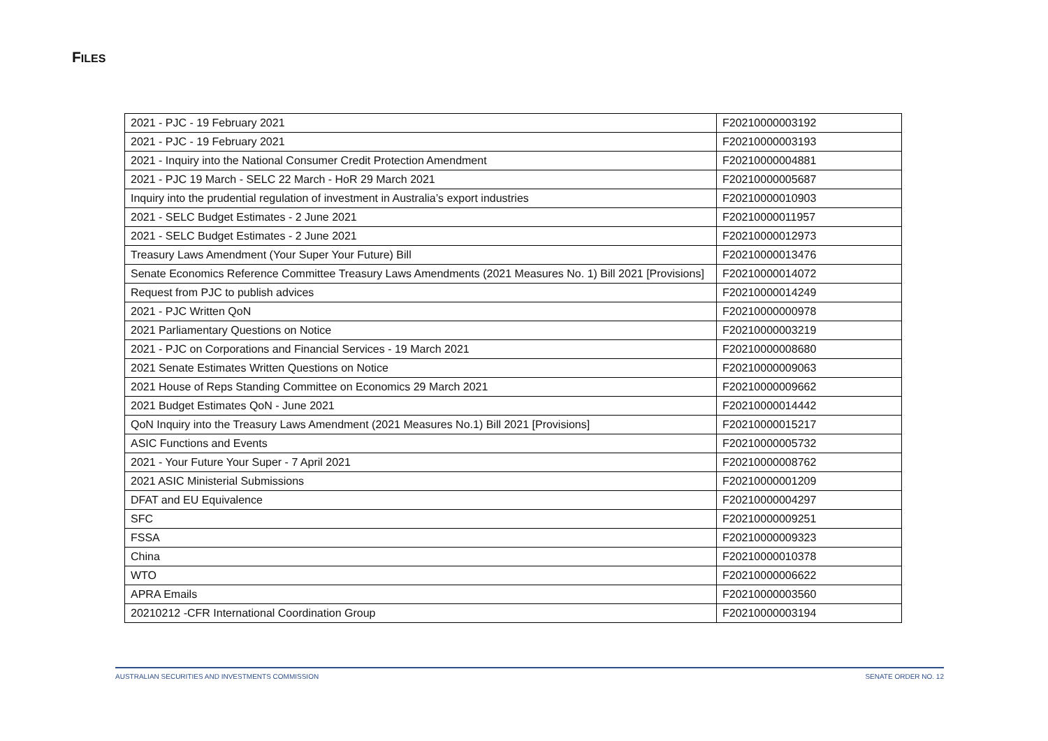FILES
| 2021 - PJC - 19 February 2021 | F20210000003192 |
| 2021 - PJC - 19 February 2021 | F20210000003193 |
| 2021 - Inquiry into the National Consumer Credit Protection Amendment | F20210000004881 |
| 2021 - PJC 19 March - SELC 22 March - HoR 29 March 2021 | F20210000005687 |
| Inquiry into the prudential regulation of investment in Australia’s export industries | F20210000010903 |
| 2021 - SELC Budget Estimates - 2 June 2021 | F20210000011957 |
| 2021 - SELC Budget Estimates - 2 June 2021 | F20210000012973 |
| Treasury Laws Amendment (Your Super Your Future) Bill | F20210000013476 |
| Senate Economics Reference Committee Treasury Laws Amendments (2021 Measures No. 1) Bill 2021 [Provisions] | F20210000014072 |
| Request from PJC to publish advices | F20210000014249 |
| 2021 - PJC Written QoN | F20210000000978 |
| 2021 Parliamentary Questions on Notice | F20210000003219 |
| 2021 - PJC on Corporations and Financial Services - 19 March 2021 | F20210000008680 |
| 2021 Senate Estimates Written Questions on Notice | F20210000009063 |
| 2021 House of Reps Standing Committee on Economics 29 March 2021 | F20210000009662 |
| 2021 Budget Estimates QoN - June 2021 | F20210000014442 |
| QoN Inquiry into the Treasury Laws Amendment (2021 Measures No.1) Bill 2021 [Provisions] | F20210000015217 |
| ASIC Functions and Events | F20210000005732 |
| 2021 - Your Future Your Super - 7 April 2021 | F20210000008762 |
| 2021 ASIC Ministerial Submissions | F20210000001209 |
| DFAT and EU Equivalence | F20210000004297 |
| SFC | F20210000009251 |
| FSSA | F20210000009323 |
| China | F20210000010378 |
| WTO | F20210000006622 |
| APRA Emails | F20210000003560 |
| 20210212 -CFR International Coordination Group | F20210000003194 |
AUSTRALIAN SECURITIES AND INVESTMENTS COMMISSION SENATE ORDER NO. 12